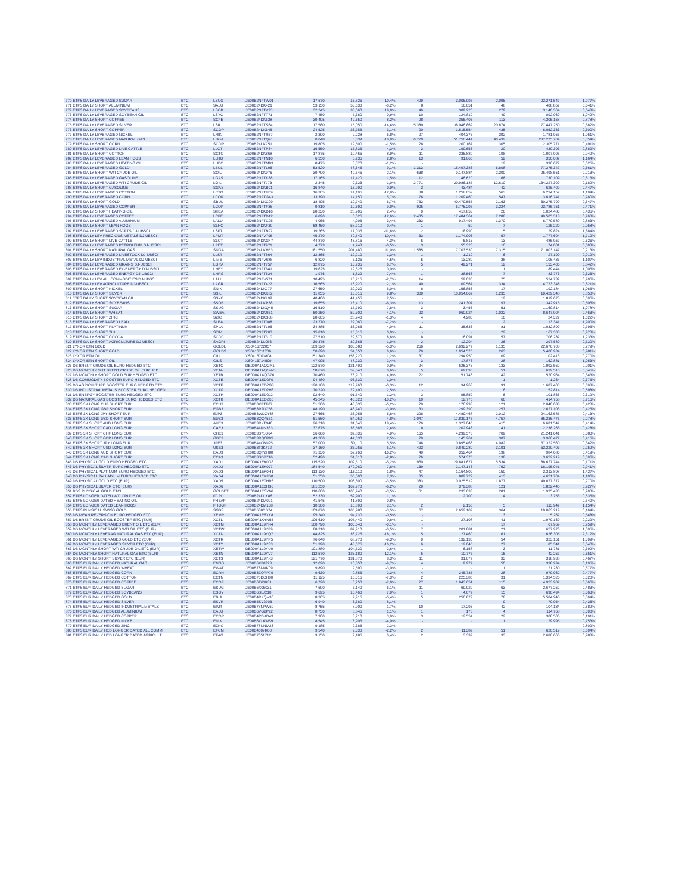| 770 ETFS DAILY LEVERAGED SUGAR | ETC | LSUG | JE00B2NFTW01 | 17,670 | 15,825 | -10,4% | 429 | 3.006.997 | 2.096 | 22.271.547 | 1,077% |
| 771 ETFS DAILY SHORT ALUMINIUM | ETC | SALU | JE00B24DK421 | 53,150 | 53,030 | -0,2% | 8 | 16.051 | 48 | 408.857 | 0,641% |
| 772 ETFS DAILY LEVERAGED SOYBEANS | ETC | LSOB | JE00B2NFTV93 | 32,245 | 38,060 | 18,0% | 46 | 309.226 | 279 | 3.140.364 | 0,648% |
| 773 ETFS DAILY LEVERAGED SOYBEAN OIL | ETC | LSYO | JE00B2NFTT71 | 7,450 | 7,380 | -0,9% | 10 | 124.810 | 49 | 892.069 | 1,042% |
| 774 ETFS DAILY SHORT COFFEE | ETC | SCFE | JE00B24DK538 | 39,405 | 42,650 | 8,2% | 28 | 355.405 | 113 | 4.305.168 | 0,878% |
| 775 ETFS DAILY LEVERAGED SILVER | ETC | LSIL | JE00B2NFTS64 | 17,580 | 15,050 | -14,4% | 5.389 | 38.046.862 | 20.674 | 177.447.250 | 0,682% |
| 776 ETFS DAILY SHORT COPPER | ETC | SCOP | JE00B24DK645 | 24,525 | 23,755 | -3,1% | 90 | 1.515.554 | 435 | 6.052.333 | 0,300% |
| 777 ETFS DAILY LEVERAGED NICKEL | ETC | LNIK | JE00B2NFTR57 | 2,390 | 2,228 | -6,8% | 97 | 404.376 | 392 | 1.781.065 | 1,061% |
| 778 ETFS DAILY LEVERAGED NATURAL GAS | ETC | LNGA | JE00B2NFTQ41 | 0,048 | 0,039 | -18,0% | 6.720 | 51.756.444 | 40.432 | 287.275.704 | 0,354% |
| 779 ETFS DAILY SHORT CORN | ETC | SCOR | JE00B24DK751 | 19,805 | 19,500 | -1,5% | 28 | 200.167 | 305 | 2.305.771 | 0,491% |
| 780 ETFS DAILY LEVERAGED LIVE CATTLE | ETC | LLCT | JE00B2NFTP34 | 16,550 | 15,835 | -4,3% | 3 | 199.653 | 20 | 430.393 | 0,889% |
| 781 ETFS DAILY SHORT COTTON | ETC | SCTO | JE00B24DK868 | 17,875 | 19,465 | 8,9% | 11 | 236.880 | 108 | 1.007.095 | 0,949% |
| 782 ETFS DAILY LEVERAGED LEAN HOGS | ETC | LLHO | JE00B2NFTN10 | 6,550 | 6,735 | 2,8% | 13 | 91.665 | 52 | 350.087 | 1,164% |
| 783 ETFS DAILY LEVERAGED HEATING OIL | ETC | LHEO | JE00B2NFTM03 | 8,475 | 8,370 | -1,2% | - | - | 12 | 396.672 | 0,625% |
| 784 ETFS DAILY LEVERAGED GOLD | ETC | LBUL | JE00B2NFTL95 | 53,520 | 48,645 | -9,1% | 1.313 | 15.497.386 | 6.808 | 77.375.347 | 0,661% |
| 785 ETFS DAILY SHORT WTI CRUDE OIL | ETC | SOIL | JE00B24DK975 | 39,700 | 40,545 | 2,1% | 638 | 9.147.884 | 2.300 | 25.498.551 | 0,213% |
| 786 ETFS DAILY LEVERAGED GASOLINE | ETC | LGAS | JE00B2NFTK88 | 17,165 | 17,420 | 1,5% | 12 | 46.620 | 68 | 1.730.109 | 0,613% |
| 787 ETFS DAILY LEVERAGED WTI CRUDE OIL | ETC | LOIL | JE00B2NFTJ73 | 2,345 | 2,323 | -1,0% | 2.771 | 30.986.187 | 12.610 | 134.227.309 | 0,182% |
| 788 ETFS DAILY SHORT GASOLINE | ETC | SGAS | JE00B24DKB91 | 16,840 | 16,990 | 0,9% | 3 | 43.484 | 42 | 626.409 | 0,447% |
| 789 ETFS DAILY LEVERAGED COTTON | ETC | LCTO | JE00B2NFTH59 | 16,305 | 14,195 | -12,9% | 88 | 1.258.052 | 563 | 6.234.152 | 1,194% |
| 790 ETFS DAILY LEVERAGED CORN | ETC | LCOR | JE00B2NFTG43 | 13,390 | 14,150 | 5,7% | 176 | 1.209.460 | 547 | 3.616.741 | 0,780% |
| 791 ETFS DAILY SHORT GOLD | ETC | SBUL | JE00B24DKC09 | 18,495 | 19,740 | 6,7% | 752 | 40.479.555 | 2.163 | 60.275.799 | 0,647% |
| 792 ETFS DAILY LEVERAGED COPPER | ETC | LCOP | JE00B2NFTF36 | 9,810 | 10,690 | 9,0% | 905 | 6.776.297 | 3.224 | 23.785.751 | 0,471% |
| 793 ETFS DAILY SHORT HEATING OIL | ETC | SHEA | JE00B24DKD16 | 28,230 | 28,905 | 2,4% | 9 | 417.853 | 26 | 1.024.483 | 0,435% |
| 794 ETFS DAILY LEVERAGED COFFEE | ETC | LCFE | JE00B2NFTD12 | 6,890 | 6,025 | -12,6% | 2.435 | 17.484.364 | 7.288 | 49.505.318 | 0,763% |
| 795 ETFS DAILY LEVERAGED ALUMINIUM | ETC | LALU | JE00B2NFTC05 | 4,065 | 4,205 | 3,4% | 233 | 917.497 | 1.370 | 6.770.589 | 0,883% |
| 796 ETFS DAILY SHORT LEAN HOGS | ETC | SLHO | JE00B24DKF30 | 58,460 | 58,710 | 0,4% | 1 | 59 | 7 | 125.220 | 0,958% |
| 797 ETFS DAILY LEVERAGED SOFTS DJ-UBSCI | ETC | LSFT | JE00B2NFTB97 | 19,265 | 17,035 | -11,6% | 2 | 18.990 | 5 | 29.824 | 1,884% |
| 798 ETFS DAILY LEV PRECIOUS METALS DJ-UBSCI | ETC | LPMT | JE00B2NFV795 | 45,270 | 40,540 | -10,4% | 33 | 1.174.903 | 57 | 1.777.604 | 1,719% |
| 799 ETFS DAILY SHORT LIVE CATTLE | ETC | SLCT | JE00B24DKG47 | 44,870 | 46,815 | 4,3% | 6 | 5.813 | 13 | 485.957 | 0,626% |
| 800 ETFS DAILY LEVERAGED PETROLEUM DJ-UBSCI | ETC | LPET | JE00B2NFT971 | 4,773 | 4,748 | -0,5% | 3 | 55.328 | 16 | 74.001 | 0,603% |
| 801 ETFS DAILY SHORT NATURAL GAS | ETC | SNGA | JE00B24DKH53 | 181,550 | 201,480 | 11,0% | 1.585 | 17.703.530 | 7.315 | 71.003.147 | 0,213% |
| 802 ETFS DAILY LEVERAGED LIVESTOCK DJ-UBSCI | ETC | LLST | JE00B2NFT864 | 12,365 | 12,210 | -1,3% | 1 | 1.210 | 6 | 27.190 | 0,919% |
| 803 ETFS DAILY LEV INDUSTRIAL METAL DJ-UBSCI | ETC | LIME | JE00B2NFV688 | 6,820 | 7,125 | 4,5% | 5 | 13.289 | 38 | 106.433 | 1,107% |
| 804 ETFS DAILY LEVERAGED GRAINS DJ-UBSCI | ETC | LGRA | JE00B2NFT757 | 12,875 | 13,735 | 6,7% | 5 | 49.271 | 12 | 153.406 | 0,842% |
| 805 ETFS DAILY LEVERAGED EX-ENERGY DJ-UBSCI | ETC | LNEY | JE00B2NFT641 | 19,625 | 19,625 | 0,0% | - | - | 1 | 89.444 | 1,005% |
| 806 ETFS DAILY LEVERAGED ENERGY DJ-UBSCI | ETC | LNRG | JE00B2NFT534 | 1,976 | 1,829 | -7,4% | 1 | 38.566 | 7 | 83.773 | 0,626% |
| 807 ETFS DAILY LEV ALL COMMODITIES DJ-UBSCI | ETC | LALL | JE00B2NFV571 | 10,495 | 10,215 | -2,7% | 14 | 59.030 | 75 | 524.732 | 0,706% |
| 808 ETFS DAILY LEV AGRICULTURE DJ-UBSCI | ETC | LAGR | JE00B2NFT427 | 16,565 | 16,920 | 2,1% | 40 | 109.567 | 334 | 4.773.348 | 0,821% |
| 809 ETFS DAILY SHORT NICKEL | ETC | SNIK | JE00B24DKJ77 | 27,650 | 29,030 | 5,0% | 8 | 156.856 | 17 | 192.184 | 1,065% |
| 810 ETFS DAILY SHORT SILVER | ETC | SSIL | JE00B24DKK82 | 11,855 | 13,015 | 9,8% | 309 | 10.954.067 | 1.235 | 19.429.348 | 0,850% |
| 811 ETFS DAILY SHORT SOYBEAN OIL | ETC | SSYO | JE00B24DKL99 | 40,460 | 41,455 | 2,5% | - | - | 12 | 1.819.673 | 0,696% |
| 812 ETFS DAILY SHORT SOYBEANS | ETC | SSOB | JE00B24DKP38 | 19,655 | 18,410 | -6,3% | 13 | 241.307 | 97 | 1.342.915 | 0,506% |
| 813 ETFS DAILY SHORT SUGAR | ETC | SSUG | JE00B24DKQ45 | 16,510 | 17,790 | 7,8% | 3 | 3.453 | 51 | 1.160.814 | 1,078% |
| 814 ETFS DAILY SHORT WHEAT | ETC | SWEA | JE00B24DKR51 | 50,250 | 52,300 | 4,1% | 93 | 960.024 | 1.022 | 8.647.904 | 0,463% |
| 815 ETFS DAILY SHORT ZINC | ETC | SZIC | JE00B24DKS68 | 28,605 | 28,240 | -1,3% | 4 | 4.286 | 10 | 24.327 | 1,022% |
| 816 ETFS DAILY LEVERAGED LEAD | ETC | SLEA | JE00B2NFT088 | 23,770 | 22,060 | -7,2% | - | - | 2 | 13.341 | 1,200% |
| 817 ETFS DAILY SHORT PLATINUM | ETC | SPLA | JE00B2NFT195 | 34,885 | 36,265 | 4,0% | 11 | 35.636 | 81 | 1.032.899 | 0,795% |
| 818 ETFS DAILY SHORT TIN | ETC | STIM | JE00B2NFT203 | 15,810 | 15,815 | 0,0% | - | - | 22 | 167.303 | 0,973% |
| 819 ETFS DAILY SHORT COCOA | ETC | SCOC | JE00B2NFT310 | 27,510 | 29,870 | 8,6% | 8 | 16.091 | 57 | 1.706.287 | 1,233% |
| 820 ETFS DAILY SHORT AGRICULTURE DJ-UBSCI | ETC | SAGRI | JE00B24DL056 | 30,375 | 30,665 | 1,0% | 2 | 12.204 | 26 | 297.680 | 0,520% |
| 821 LYXOR ETN GOLD | ETC | GOLDL | XS0416722857 | 109,520 | 103,680 | -5,3% | 266 | 2.692.277 | 1.135 | 22.676.708 | 0,279% |
| 822 LYXOR ETN SHORT GOLD | ETC | GOLDS | XS0416711736 | 50,690 | 54,050 | 6,6% | 79 | 1.054.575 | 263 | 5.406.934 | 0,981% |
| 823 LYXOR ETN OIL | ETC | OILL | XS0416703808 | 151,340 | 153,220 | 1,2% | 37 | 294.950 | 109 | 1.102.413 | 0,270% |
| 824 LYXOR ETN SHORT OIL | ETC | OILS | XS0416714599 | 47,095 | 48,230 | 2,4% | 3 | 17.873 | 28 | 162.881 | 1,053% |
| 825 DB BRENT CRUDE OIL EURO HEDGED ETC | ETC | XETC | DE000A1AQGX1 | 122,570 | 121,490 | -0,9% | 24 | 625.373 | 133 | 1.993.562 | 0,201% |
| 826 DB MONTHLY SHT BRENT CRUDE OIL EUR HED | ETC | XETA | DE000A1AQGW3 | 58,670 | 59,040 | 0,6% | 5 | 69.090 | 51 | 639.510 | 0,345% |
| 827 DB MONTHLY SHORT GOLD EUR HEDGED ETC | ETC | XETB | DE000A1AQGZ6 | 70,460 | 73,910 | 4,9% | 22 | 151.746 | 42 | 520.964 | 0,343% |
| 828 DB COMMODITY BOOSTER EURO HEDGED ETC | ETC | XCTE | DE000A1ED2F0 | 94,480 | 93,530 | -1,0% | - | - | 1 | 1.264 | 0,375% |
| 829 DB AGRICULTURE BOOSTER EURO HEDGED ETC | ETC | XCTF | DE000A1ED2G8 | 120,160 | 119,760 | -0,3% | 12 | 34.968 | 91 | 1.687.403 | 0,698% |
| 830 DB INDUSTRIAL METALS BOOSTER EURO HEDGED | ETC | XCTG | DE000A1ED2H6 | 70,720 | 72,490 | 2,5% | - | - | 6 | 52.814 | 0,698% |
| 831 DB ENERGY BOOSTER EURO HEDGED ETC | ETC | XCTH | DE000A1ED2J2 | 92,640 | 91,540 | -1,2% | 2 | 95.852 | 6 | 101.866 | 0,319% |
| 832 DB NATURAL GAS BOOSTER EURO HEDGED ETC | ETC | XCTK | DE000A1ED2K0 | 45,245 | 40,620 | -10,2% | 10 | 12.775 | 66 | 414.758 | 0,716% |
| 833 ETFS 3X LONG CHF SHORT EUR | ETN | ECH3 | JE00B3XPTF07 | 51,500 | 48,835 | -5,2% | 29 | 176.993 | 121 | 2.040.088 | 0,423% |
| 834 ETFS 3X LONG GBP SHORT EUR | ETN | EGB3 | JE00B3R2DZ58 | 48,190 | 46,740 | -3,0% | 33 | 299.390 | 257 | 2.627.103 | 0,425% |
| 835 ETFS 3X LONG JPY SHORT EUR | ETN | EJP3 | JE00B3WDZY68 | 27,665 | 26,055 | -5,8% | 398 | 4.489.468 | 2.012 | 24.163.585 | 0,413% |
| 836 ETFS 3X LONG USD SHORT EUR | ETN | EUS3 | JE00B3QQ4551 | 51,560 | 54,050 | 4,8% | 1.047 | 17.839.175 | 4.757 | 85.236.476 | 0,278% |
| 837 ETFS 3X SHORT AUD LONG EUR | ETN | AUE3 | JE00B3RXT940 | 26,210 | 31,045 | 18,4% | 126 | 1.327.045 | 415 | 6.681.547 | 0,414% |
| 838 ETFS 3X SHORT CAD LONG EUR | ETN | CAE3 | JE00B44MN333 | 37,675 | 38,565 | 2,4% | 8 | 202.948 | 41 | 2.238.266 | 0,428% |
| 839 ETFS 3X SHORT CHF LONG EUR | ETN | CHE3 | JE00B3S71Q64 | 36,060 | 37,835 | 4,9% | 165 | 4.299.573 | 709 | 21.241.041 | 0,380% |
| 840 ETFS 3X SHORT GBP LONG EUR | ETN | GBE3 | JE00B3RQ6R05 | 43,260 | 44,330 | 2,5% | 29 | 145.264 | 307 | 3.966.477 | 0,415% |
| 841 ETFS 3X SHORT JPY LONG EUR | ETN | JPE3 | JE00B44CBN95 | 57,000 | 60,110 | 5,5% | 746 | 10.895.468 | 4.082 | 57.322.560 | 0,342% |
| 842 ETFS 3X SHORT USD LONG EUR | ETN | USE3 | JE00B3T3K772 | 37,160 | 35,265 | -5,1% | 493 | 9.849.289 | 3.191 | 53.229.403 | 0,252% |
| 843 ETFS 3X LONG AUD SHORT EUR | ETN | EAU3 | JE00B3QYZH88 | 71,330 | 59,760 | -16,2% | 49 | 352.464 | 198 | 984.686 | 0,419% |
| 844 ETFS 3X LONG CAD SHORT EUR | ETN | ECA3 | JE00B3SDPZ16 | 52,490 | 51,010 | -2,8% | 26 | 574.375 | 138 | 3.652.219 | 0,396% |
| 845 DB PHYSICAL GOLD EURO HEDGED ETC | ETC | XAD1 | DE000A1EK0G3 | 115,520 | 109,510 | -5,2% | 960 | 29.881.677 | 5.534 | 188.627.744 | 0,171% |
| 846 DB PHYSICAL SILVER EURO HEDGED ETC | ETC | XAD2 | DE000A1EK0J7 | 184,540 | 170,060 | -7,8% | 139 | 2.147.146 | 752 | 18.195.041 | 0,941% |
| 847 DB PHYSICAL PLATINUM EURO HEDGED ETC | ETC | XAD3 | DE000A1EK0H1 | 113,130 | 115,110 | 1,8% | 47 | 1.164.802 | 150 | 3.313.898 | 1,427% |
| 848 DB PHYSICAL PALLADIUM EURO HEDGED ETC | ETC | XAD4 | DE000A1EK3B8 | 51,550 | 55,300 | 7,3% | 85 | 809.722 | 413 | 4.651.704 | 1,106% |
| 849 DB PHYSICAL GOLD ETC (EUR) | ETC | XAD5 | DE000A1E0HR8 | 110,500 | 106,600 | -3,5% | 383 | 10.025.519 | 1.877 | 49.077.377 | 0,270% |
| 850 DB PHYSICAL SILVER ETC (EUR) | ETC | XAD6 | DE000A1E0HS6 | 181,250 | 169,970 | -6,2% | 29 | 379.388 | 121 | 1.822.445 | 0,927% |
| 851 RBS PHYSICAL GOLD ETCI | ETC | GOLDET | DE000A1ESY66 | 110,660 | 106,740 | -3,5% | 61 | 233.633 | 281 | 1.935.433 | 0,203% |
| 852 ETFS LONGER DATED WTI CRUDE OIL | ETC | FCRU | JE00B24DLX86 | 52,330 | 52,900 | 1,1% | 1 | 2.700 | 4 | 3.756 | 0,635% |
| 853 ETFS LONGER DATED HEATING OIL | ETC | FHEAF | JE00B24DM021 | 41,545 | 41,890 | 0,8% | - | - | - | - | 0,540% |
| 854 ETFS LONGER DATED LEAN HOGS | ETC | FHOGF | JE00B24DM138 | 10,560 | 10,890 | 3,1% | 2 | 2.150 | 5 | 113.947 | 1,154% |
| 855 ETFS PHYSICAL SWISS GOLD | ETC | SGBS | JE00B588CD74 | 109,870 | 105,980 | -3,5% | 67 | 2.652.102 | 364 | 10.063.219 | 0,164% |
| 856 DB MEAN REVERSION EURO HEDGED ETC | ETC | XEMR | DE000A1E6XY8 | 95,240 | 94,730 | -0,5% | - | - | 3 | 5.262 | 0,548% |
| 857 DB BRENT CRUDE OIL BOOSTER ETC (EUR) | ETC | XCTL | DE000A1KYN55 | 106,610 | 107,440 | 0,8% | 1 | 27.108 | 41 | 1.979.169 | 0,229% |
| 858 DB MONTHLY LEVERAGED BRENT OIL ETC (EUR) | ETC | XCTM | DE000A1L9YN4 | 100,790 | 100,640 | -0,1% | - | - | 17 | 67.969 | 0,959% |
| 859 DB MONTHLY LEVERAGED WTI OIL ETC (EUR) | ETC | XCTW | DE000A1L9YP9 | 88,310 | 87,910 | -0,5% | 7 | 201.881 | 21 | 657.976 | 1,095% |
| 860 DB MONTHLY LEVERAG NATURAL GAS ETC (EUR) | ETC | XCTN | DE000A1L9YQ7 | 44,825 | 36,725 | -18,1% | 5 | 27.460 | 61 | 626.305 | 2,312% |
| 861 DB MONTHLY LEVERAGED GOLD ETC (EUR) | ETC | XCTR | DE000A1L9YR5 | 76,040 | 68,970 | -9,3% | 9 | 132.136 | 54 | 323.151 | 1,399% |
| 862 DB MONTHLY LEVERAGED SILVER ETC (EUR) | ETC | XCTY | DE000A1L9YS3 | 51,390 | 43,075 | -16,2% | 6 | 12.045 | 27 | 85.341 | 3,040% |
| 863 DB MONTHLY SHORT WTI CRUDE OIL ETC (EUR) | ETC | XETW | DE000A1L9YU9 | 101,880 | 104,520 | 2,6% | 1 | 6.158 | 3 | 11.781 | 0,392% |
| 864 DB MONTHLY SHORT NATURAL GAS ETC (EUR) | ETC | XETN | DE000A1L9YV7 | 112,570 | 126,180 | 12,1% | 5 | 10.777 | 15 | 42.267 | 0,651% |
| 865 DB MONTHLY SHORT SILVER ETC (EUR) | ETC | XETS | DE000A1L9YX3 | 121,770 | 131,870 | 8,3% | 11 | 31.077 | 33 | 318.938 | 0,467% |
| 866 ETFS EUR DAILY HEDGED NATURAL GAS | ETC | ENGS | JE00B6XF0923 | 12,020 | 10,850 | -9,7% | 4 | 9.977 | 50 | 338.994 | 0,195% |
| 867 ETFS EUR DAILY HEDGED WHEAT | ETC | EWAT | JE00B78NNK09 | 9,890 | 9,590 | -3,0% | - | - | 1 | 21.280 | 0,677% |
| 868 ETFS EUR DAILY HEDGED CORN | ETC | ECRN | JE00B3ZQRP79 | 9,630 | 9,855 | 2,3% | 4 | 245.735 | 28 | 979.062 | 0,477% |
| 869 ETFS EUR DAILY HEDGED COTTON | ETC | ECTN | JE00B70DCH80 | 11,125 | 10,315 | -7,3% | 2 | 225.385 | 31 | 1.334.520 | 0,320% |
| 870 ETFS EUR DAILY HEDGED COFFEE | ETC | ECOF | JE00B6T63K31 | 6,720 | 6,250 | -7,0% | 27 | 1.043.651 | 115 | 4.953.907 | 0,566% |
| 871 ETFS EUR DAILY HEDGED SUGAR | ETC | ESUG | JE00B6X05031 | 7,600 | 7,140 | -6,1% | 11 | 69.922 | 63 | 2.677.262 | 0,483% |
| 872 ETFS EUR DAILY HEDGED SOYBEANS | ETC | ESOY | JE00B6SLJ210 | 9,695 | 10,460 | 7,9% | 1 | 4.077 | 15 | 690.494 | 0,363% |
| 873 ETFS EUR DAILY HEDGED GOLD | ETC | EBUL | JE00B4RKQV36 | 8,365 | 7,915 | -5,4% | 5 | 256.879 | 78 | 5.584.940 | 0,364% |
| 874 ETFS EUR DAILY HEDGED SILVER | ETC | ESVR | JE00B5SV2703 | 6,940 | 6,380 | -8,1% | - | - | 9 | 70.054 | 0,436% |
| 875 ETFS EUR DAILY HEDGED INDUSTRIAL METALS | ETC | EIMT | JE00B78NPW60 | 8,755 | 8,900 | 1,7% | 10 | 17.296 | 42 | 104.134 | 0,582% |
| 876 ETFS EUR DAILY HEDGED ALUMINIUM | ETC | EALU | JE00B6VG2P72 | 8,750 | 8,845 | 1,1% | 1 | 176 | 4 | 114.768 | 0,390% |
| 877 ETFS EUR DAILY HEDGED COPPER | ETC | ECOP | JE00B4PDKD43 | 7,900 | 8,210 | 3,9% | 3 | 12.554 | 22 | 308.500 | 0,191% |
| 878 ETFS EUR DAILY HEDGED NICKEL | ETC | ENIK | JE00B6XL6W59 | 8,545 | 8,205 | -4,0% | - | - | 1 | 29.995 | 0,753% |
| 879 ETFS EUR DAILY HEDGED ZINC | ETC | EZNC | JE00B78NNM23 | 9,185 | 9,385 | 2,2% | - | - | - | - | 0,809% |
| 880 ETFS EUR DAILY HED LONGER DATED ALL COMM | ETC | EFCM | JE00B4609R00 | 9,540 | 9,330 | -2,2% | 2 | 11.389 | 51 | 620.519 | 0,594% |
| 881 ETFS EUR DAILY HED LONGER DATED AGRICULT | ETC | EFAG | JE00B7651712 | 9,150 | 9,185 | 0,4% | 2 | 3.392 | 33 | 2.686.660 | 0,288% |